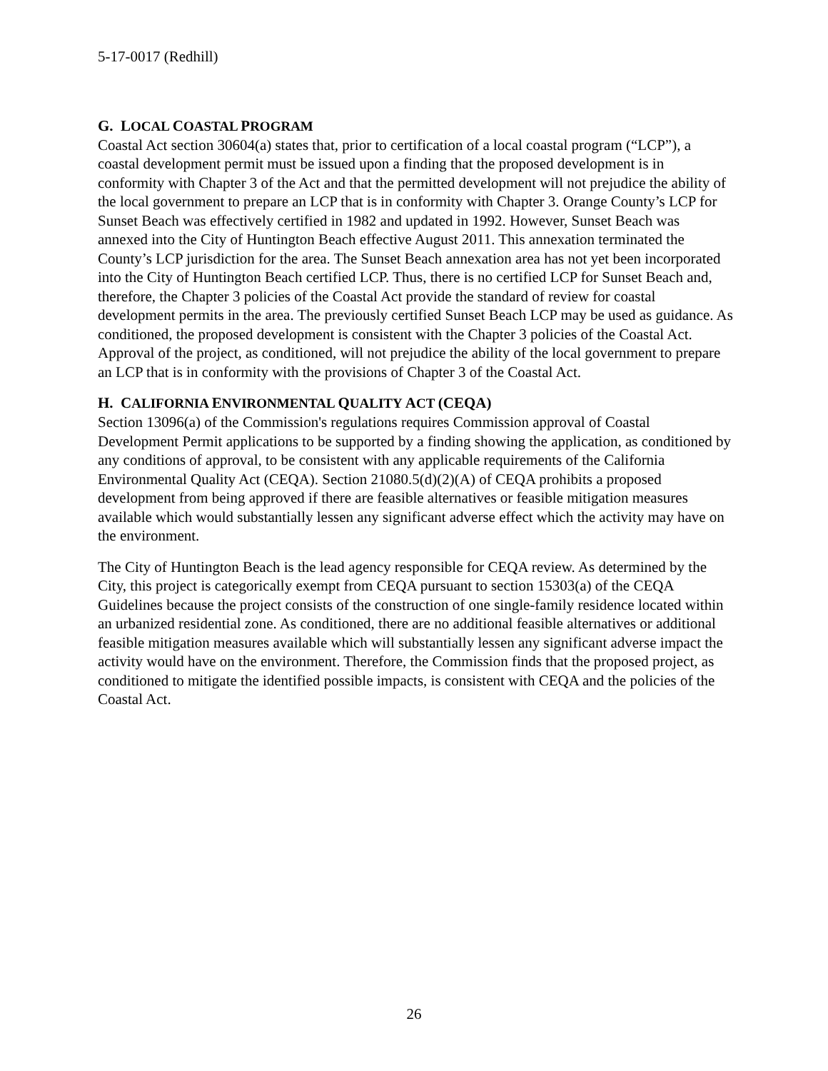5-17-0017 (Redhill)
G. LOCAL COASTAL PROGRAM
Coastal Act section 30604(a) states that, prior to certification of a local coastal program (“LCP”), a coastal development permit must be issued upon a finding that the proposed development is in conformity with Chapter 3 of the Act and that the permitted development will not prejudice the ability of the local government to prepare an LCP that is in conformity with Chapter 3. Orange County’s LCP for Sunset Beach was effectively certified in 1982 and updated in 1992. However, Sunset Beach was annexed into the City of Huntington Beach effective August 2011. This annexation terminated the County’s LCP jurisdiction for the area. The Sunset Beach annexation area has not yet been incorporated into the City of Huntington Beach certified LCP. Thus, there is no certified LCP for Sunset Beach and, therefore, the Chapter 3 policies of the Coastal Act provide the standard of review for coastal development permits in the area. The previously certified Sunset Beach LCP may be used as guidance. As conditioned, the proposed development is consistent with the Chapter 3 policies of the Coastal Act. Approval of the project, as conditioned, will not prejudice the ability of the local government to prepare an LCP that is in conformity with the provisions of Chapter 3 of the Coastal Act.
H. CALIFORNIA ENVIRONMENTAL QUALITY ACT (CEQA)
Section 13096(a) of the Commission's regulations requires Commission approval of Coastal Development Permit applications to be supported by a finding showing the application, as conditioned by any conditions of approval, to be consistent with any applicable requirements of the California Environmental Quality Act (CEQA). Section 21080.5(d)(2)(A) of CEQA prohibits a proposed development from being approved if there are feasible alternatives or feasible mitigation measures available which would substantially lessen any significant adverse effect which the activity may have on the environment.
The City of Huntington Beach is the lead agency responsible for CEQA review. As determined by the City, this project is categorically exempt from CEQA pursuant to section 15303(a) of the CEQA Guidelines because the project consists of the construction of one single-family residence located within an urbanized residential zone. As conditioned, there are no additional feasible alternatives or additional feasible mitigation measures available which will substantially lessen any significant adverse impact the activity would have on the environment. Therefore, the Commission finds that the proposed project, as conditioned to mitigate the identified possible impacts, is consistent with CEQA and the policies of the Coastal Act.
26